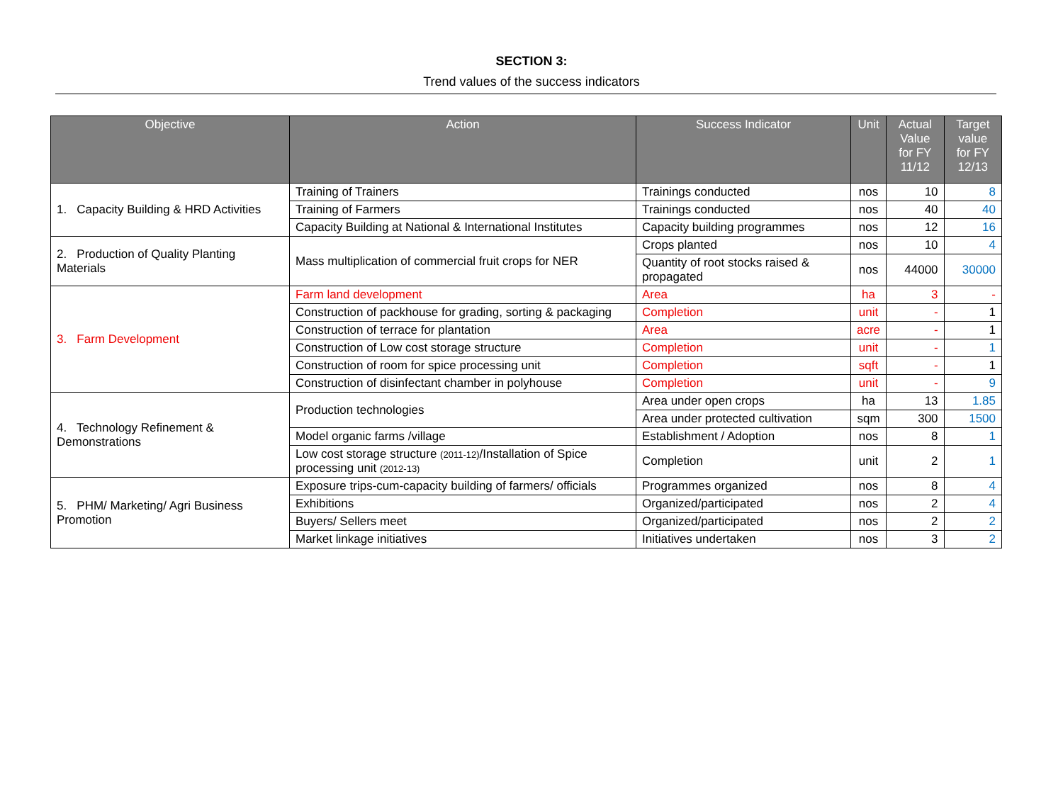SECTION 3:
Trend values of the success indicators
| Objective | Action | Success Indicator | Unit | Actual Value for FY 11/12 | Target value for FY 12/13 |
| --- | --- | --- | --- | --- | --- |
| 1. Capacity Building & HRD Activities | Training of Trainers | Trainings conducted | nos | 10 | 8 |
| | Training of Farmers | Trainings conducted | nos | 40 | 40 |
| | Capacity Building at National & International Institutes | Capacity building programmes | nos | 12 | 16 |
| 2. Production of Quality Planting Materials | Mass multiplication of commercial fruit crops for NER | Crops planted | nos | 10 | 4 |
| | | Quantity of root stocks raised & propagated | nos | 44000 | 30000 |
| 3. Farm Development | Farm land development | Area | ha | 3 | - |
| | Construction of packhouse for grading, sorting & packaging | Completion | unit | - | 1 |
| | Construction of terrace for plantation | Area | acre | - | 1 |
| | Construction of Low cost storage structure | Completion | unit | - | 1 |
| | Construction of room for spice processing unit | Completion | sqft | - | 1 |
| | Construction of disinfectant chamber in polyhouse | Completion | unit | - | 9 |
| 4. Technology Refinement & Demonstrations | Production technologies | Area under open crops | ha | 13 | 1.85 |
| | | Area under protected cultivation | sqm | 300 | 1500 |
| | Model organic farms /village | Establishment / Adoption | nos | 8 | 1 |
| | Low cost storage structure (2011-12) /Installation of Spice processing unit (2012-13) | Completion | unit | 2 | 1 |
| 5. PHM/ Marketing/ Agri Business Promotion | Exposure trips-cum-capacity building of farmers/ officials | Programmes organized | nos | 8 | 4 |
| | Exhibitions | Organized/participated | nos | 2 | 4 |
| | Buyers/ Sellers meet | Organized/participated | nos | 2 | 2 |
| | Market linkage initiatives | Initiatives undertaken | nos | 3 | 2 |